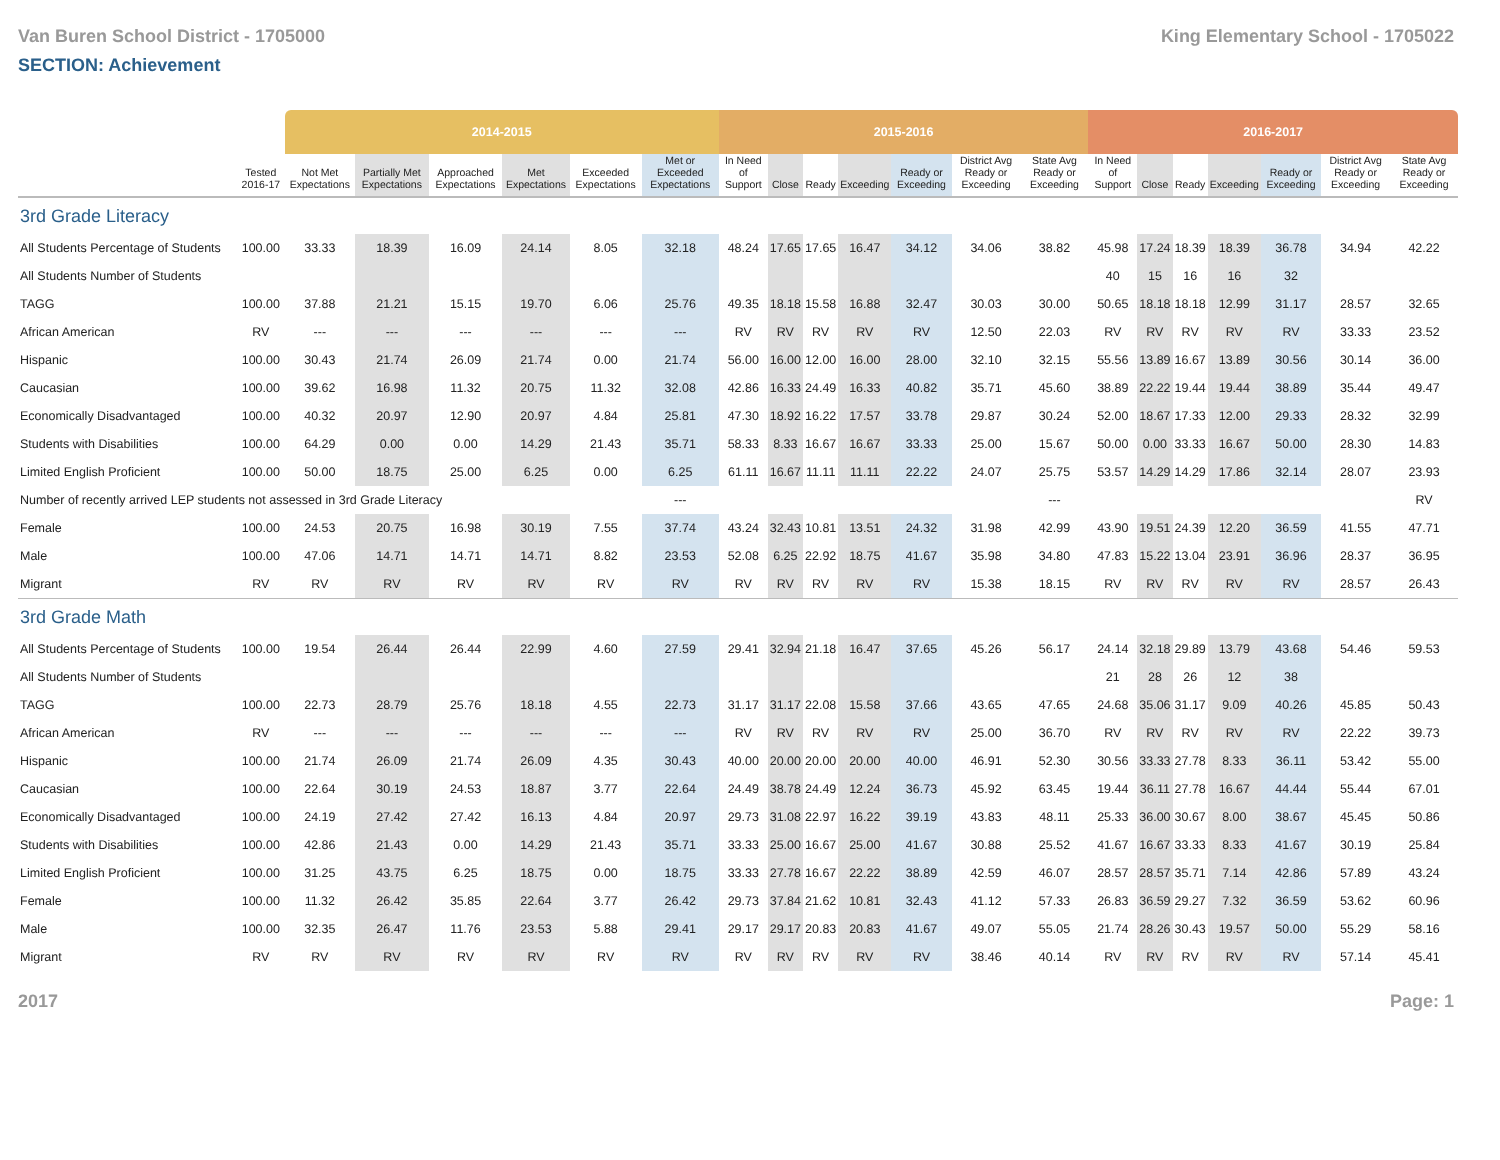Van Buren School District - 1705000 King Elementary School - 1705022
SECTION: Achievement
| | | 2014-2015 | | | | | | 2015-2016 | | | | | | | 2016-2017 | | | | | | |
| | Tested 2016-17 | Not Met Expectations | Partially Met Expectations | Approached Expectations | Met Expectations | Exceeded Expectations | Met or Exceeded Expectations | In Need of Support | Close | Ready | Exceeding | Ready or Exceeding | District Avg Ready or Exceeding | State Avg Ready or Exceeding | In Need of Support | Close | Ready | Exceeding | Ready or Exceeding | District Avg Ready or Exceeding | State Avg Ready or Exceeding |
| 3rd Grade Literacy | | | | | | | | | | | | | | | | | | | | | |
| All Students Percentage of Students | 100.00 | 33.33 | 18.39 | 16.09 | 24.14 | 8.05 | 32.18 | 48.24 | 17.65 | 17.65 | 16.47 | 34.12 | 34.06 | 38.82 | 45.98 | 17.24 | 18.39 | 18.39 | 36.78 | 34.94 | 42.22 |
| All Students Number of Students | | | | | | | | | | | | | | | 40 | 15 | 16 | 16 | 32 | | |
| TAGG | 100.00 | 37.88 | 21.21 | 15.15 | 19.70 | 6.06 | 25.76 | 49.35 | 18.18 | 15.58 | 16.88 | 32.47 | 30.03 | 30.00 | 50.65 | 18.18 | 18.18 | 12.99 | 31.17 | 28.57 | 32.65 |
| African American | RV | --- | --- | --- | --- | --- | --- | RV | RV | RV | RV | RV | 12.50 | 22.03 | RV | RV | RV | RV | RV | 33.33 | 23.52 |
| Hispanic | 100.00 | 30.43 | 21.74 | 26.09 | 21.74 | 0.00 | 21.74 | 56.00 | 16.00 | 12.00 | 16.00 | 28.00 | 32.10 | 32.15 | 55.56 | 13.89 | 16.67 | 13.89 | 30.56 | 30.14 | 36.00 |
| Caucasian | 100.00 | 39.62 | 16.98 | 11.32 | 20.75 | 11.32 | 32.08 | 42.86 | 16.33 | 24.49 | 16.33 | 40.82 | 35.71 | 45.60 | 38.89 | 22.22 | 19.44 | 19.44 | 38.89 | 35.44 | 49.47 |
| Economically Disadvantaged | 100.00 | 40.32 | 20.97 | 12.90 | 20.97 | 4.84 | 25.81 | 47.30 | 18.92 | 16.22 | 17.57 | 33.78 | 29.87 | 30.24 | 52.00 | 18.67 | 17.33 | 12.00 | 29.33 | 28.32 | 32.99 |
| Students with Disabilities | 100.00 | 64.29 | 0.00 | 0.00 | 14.29 | 21.43 | 35.71 | 58.33 | 8.33 | 16.67 | 16.67 | 33.33 | 25.00 | 15.67 | 50.00 | 0.00 | 33.33 | 16.67 | 50.00 | 28.30 | 14.83 |
| Limited English Proficient | 100.00 | 50.00 | 18.75 | 25.00 | 6.25 | 0.00 | 6.25 | 61.11 | 16.67 | 11.11 | 11.11 | 22.22 | 24.07 | 25.75 | 53.57 | 14.29 | 14.29 | 17.86 | 32.14 | 28.07 | 23.93 |
| Number of recently arrived LEP students not assessed in 3rd Grade Literacy | | | | | | | --- | | | | | | | --- | | | | | | | RV |
| Female | 100.00 | 24.53 | 20.75 | 16.98 | 30.19 | 7.55 | 37.74 | 43.24 | 32.43 | 10.81 | 13.51 | 24.32 | 31.98 | 42.99 | 43.90 | 19.51 | 24.39 | 12.20 | 36.59 | 41.55 | 47.71 |
| Male | 100.00 | 47.06 | 14.71 | 14.71 | 14.71 | 8.82 | 23.53 | 52.08 | 6.25 | 22.92 | 18.75 | 41.67 | 35.98 | 34.80 | 47.83 | 15.22 | 13.04 | 23.91 | 36.96 | 28.37 | 36.95 |
| Migrant | RV | RV | RV | RV | RV | RV | RV | RV | RV | RV | RV | RV | 15.38 | 18.15 | RV | RV | RV | RV | RV | 28.57 | 26.43 |
| 3rd Grade Math | | | | | | | | | | | | | | | | | | | | | |
| All Students Percentage of Students | 100.00 | 19.54 | 26.44 | 26.44 | 22.99 | 4.60 | 27.59 | 29.41 | 32.94 | 21.18 | 16.47 | 37.65 | 45.26 | 56.17 | 24.14 | 32.18 | 29.89 | 13.79 | 43.68 | 54.46 | 59.53 |
| All Students Number of Students | | | | | | | | | | | | | | | 21 | 28 | 26 | 12 | 38 | | |
| TAGG | 100.00 | 22.73 | 28.79 | 25.76 | 18.18 | 4.55 | 22.73 | 31.17 | 31.17 | 22.08 | 15.58 | 37.66 | 43.65 | 47.65 | 24.68 | 35.06 | 31.17 | 9.09 | 40.26 | 45.85 | 50.43 |
| African American | RV | --- | --- | --- | --- | --- | --- | RV | RV | RV | RV | RV | 25.00 | 36.70 | RV | RV | RV | RV | RV | 22.22 | 39.73 |
| Hispanic | 100.00 | 21.74 | 26.09 | 21.74 | 26.09 | 4.35 | 30.43 | 40.00 | 20.00 | 20.00 | 20.00 | 40.00 | 46.91 | 52.30 | 30.56 | 33.33 | 27.78 | 8.33 | 36.11 | 53.42 | 55.00 |
| Caucasian | 100.00 | 22.64 | 30.19 | 24.53 | 18.87 | 3.77 | 22.64 | 24.49 | 38.78 | 24.49 | 12.24 | 36.73 | 45.92 | 63.45 | 19.44 | 36.11 | 27.78 | 16.67 | 44.44 | 55.44 | 67.01 |
| Economically Disadvantaged | 100.00 | 24.19 | 27.42 | 27.42 | 16.13 | 4.84 | 20.97 | 29.73 | 31.08 | 22.97 | 16.22 | 39.19 | 43.83 | 48.11 | 25.33 | 36.00 | 30.67 | 8.00 | 38.67 | 45.45 | 50.86 |
| Students with Disabilities | 100.00 | 42.86 | 21.43 | 0.00 | 14.29 | 21.43 | 35.71 | 33.33 | 25.00 | 16.67 | 25.00 | 41.67 | 30.88 | 25.52 | 41.67 | 16.67 | 33.33 | 8.33 | 41.67 | 30.19 | 25.84 |
| Limited English Proficient | 100.00 | 31.25 | 43.75 | 6.25 | 18.75 | 0.00 | 18.75 | 33.33 | 27.78 | 16.67 | 22.22 | 38.89 | 42.59 | 46.07 | 28.57 | 28.57 | 35.71 | 7.14 | 42.86 | 57.89 | 43.24 |
| Female | 100.00 | 11.32 | 26.42 | 35.85 | 22.64 | 3.77 | 26.42 | 29.73 | 37.84 | 21.62 | 10.81 | 32.43 | 41.12 | 57.33 | 26.83 | 36.59 | 29.27 | 7.32 | 36.59 | 53.62 | 60.96 |
| Male | 100.00 | 32.35 | 26.47 | 11.76 | 23.53 | 5.88 | 29.41 | 29.17 | 29.17 | 20.83 | 20.83 | 41.67 | 49.07 | 55.05 | 21.74 | 28.26 | 30.43 | 19.57 | 50.00 | 55.29 | 58.16 |
| Migrant | RV | RV | RV | RV | RV | RV | RV | RV | RV | RV | RV | RV | 38.46 | 40.14 | RV | RV | RV | RV | RV | 57.14 | 45.41 |
2017 Page: 1